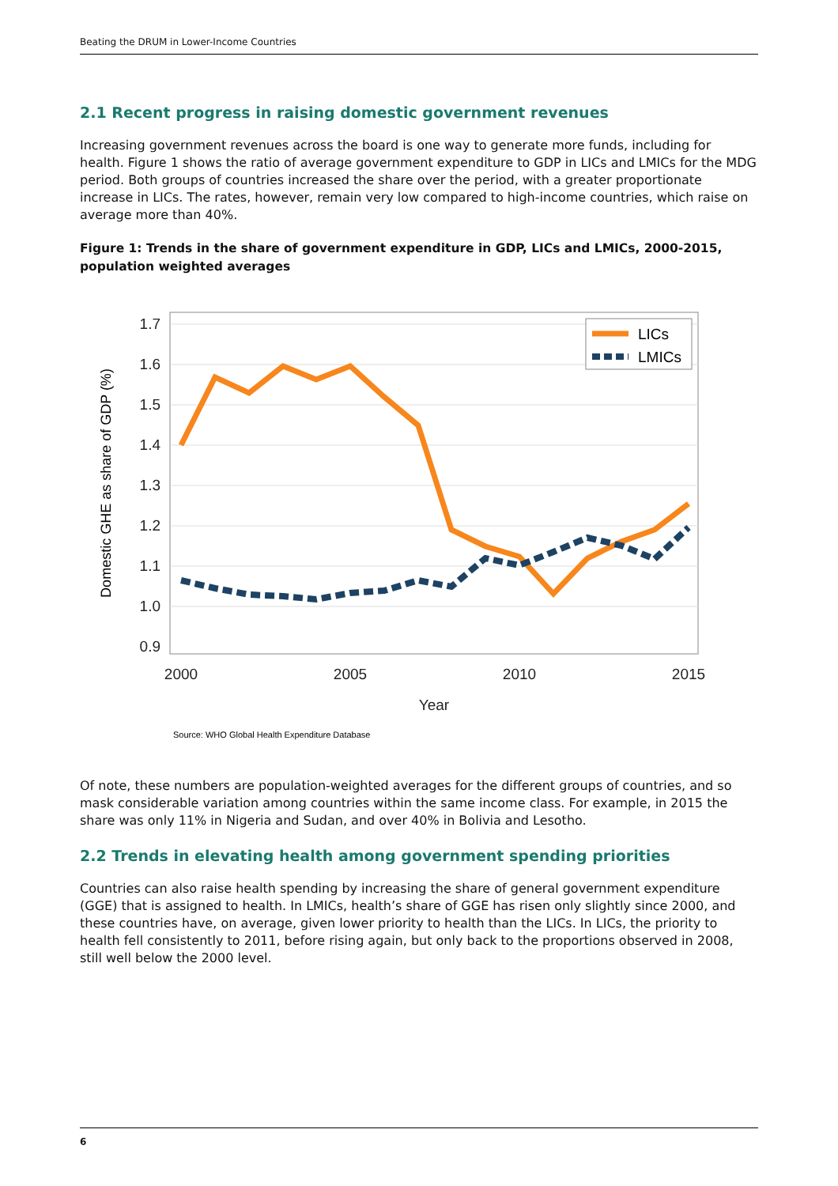Beating the DRUM in Lower-Income Countries
2.1 Recent progress in raising domestic government revenues
Increasing government revenues across the board is one way to generate more funds, including for health. Figure 1 shows the ratio of average government expenditure to GDP in LICs and LMICs for the MDG period. Both groups of countries increased the share over the period, with a greater proportionate increase in LICs. The rates, however, remain very low compared to high-income countries, which raise on average more than 40%.
Figure 1: Trends in the share of government expenditure in GDP, LICs and LMICs, 2000-2015, population weighted averages
1.7
1.6
1.5
1.4
1.3
1.2
1.1
1.0
0.9
2000
2005
2010
2015
Year
Domestic GHE as share of GDP (%)
LICs
LMICs
Source: WHO Global Health Expenditure Database
Of note, these numbers are population-weighted averages for the different groups of countries, and so mask considerable variation among countries within the same income class. For example, in 2015 the share was only 11% in Nigeria and Sudan, and over 40% in Bolivia and Lesotho.
2.2 Trends in elevating health among government spending priorities
Countries can also raise health spending by increasing the share of general government expenditure (GGE) that is assigned to health. In LMICs, health’s share of GGE has risen only slightly since 2000, and these countries have, on average, given lower priority to health than the LICs. In LICs, the priority to health fell consistently to 2011, before rising again, but only back to the proportions observed in 2008, still well below the 2000 level.
6